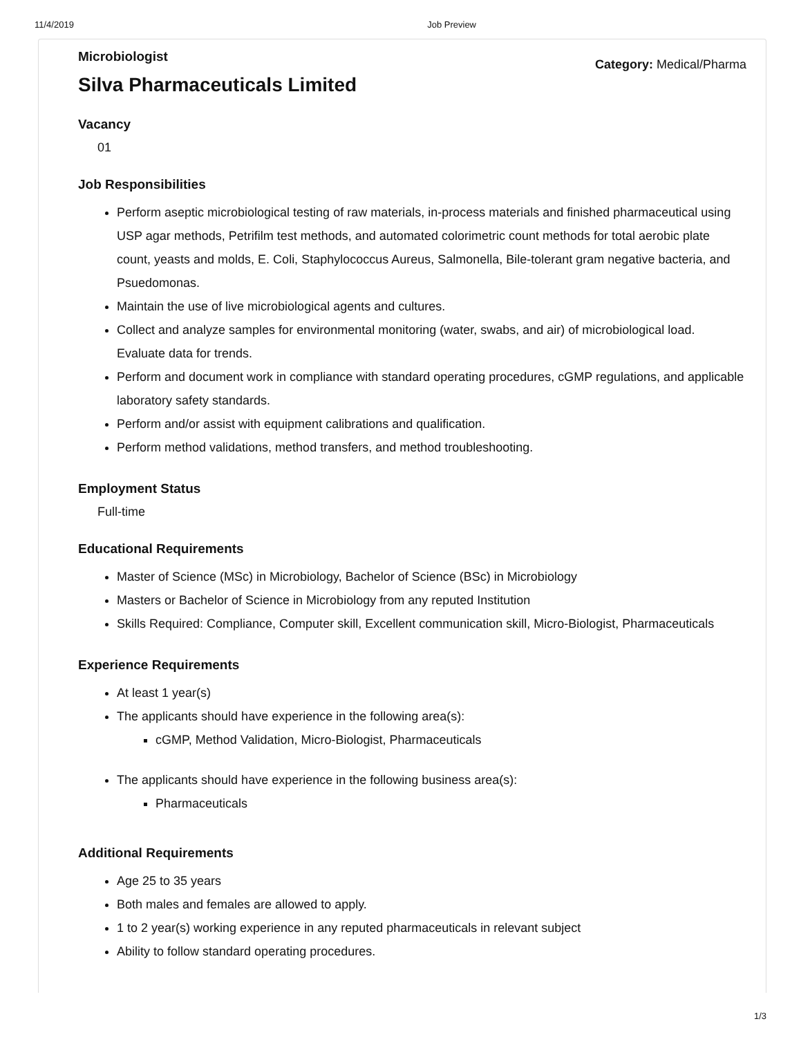11/4/2019 Job Preview
Microbiologist
Silva Pharmaceuticals Limited
Category: Medical/Pharma
Vacancy
01
Job Responsibilities
Perform aseptic microbiological testing of raw materials, in-process materials and finished pharmaceutical using USP agar methods, Petrifilm test methods, and automated colorimetric count methods for total aerobic plate count, yeasts and molds, E. Coli, Staphylococcus Aureus, Salmonella, Bile-tolerant gram negative bacteria, and Psuedomonas.
Maintain the use of live microbiological agents and cultures.
Collect and analyze samples for environmental monitoring (water, swabs, and air) of microbiological load. Evaluate data for trends.
Perform and document work in compliance with standard operating procedures, cGMP regulations, and applicable laboratory safety standards.
Perform and/or assist with equipment calibrations and qualification.
Perform method validations, method transfers, and method troubleshooting.
Employment Status
Full-time
Educational Requirements
Master of Science (MSc) in Microbiology, Bachelor of Science (BSc) in Microbiology
Masters or Bachelor of Science in Microbiology from any reputed Institution
Skills Required: Compliance, Computer skill, Excellent communication skill, Micro-Biologist, Pharmaceuticals
Experience Requirements
At least 1 year(s)
The applicants should have experience in the following area(s):
cGMP, Method Validation, Micro-Biologist, Pharmaceuticals
The applicants should have experience in the following business area(s):
Pharmaceuticals
Additional Requirements
Age 25 to 35 years
Both males and females are allowed to apply.
1 to 2 year(s) working experience in any reputed pharmaceuticals in relevant subject
Ability to follow standard operating procedures.
1/3